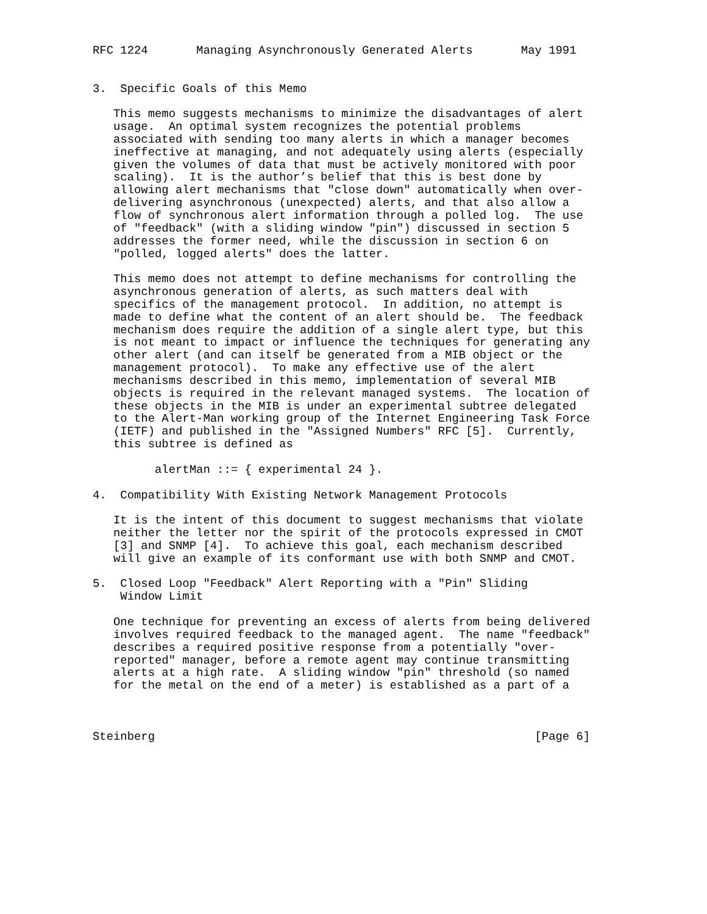RFC 1224       Managing Asynchronously Generated Alerts       May 1991


3.  Specific Goals of this Memo

   This memo suggests mechanisms to minimize the disadvantages of alert
   usage.  An optimal system recognizes the potential problems
   associated with sending too many alerts in which a manager becomes
   ineffective at managing, and not adequately using alerts (especially
   given the volumes of data that must be actively monitored with poor
   scaling).  It is the author’s belief that this is best done by
   allowing alert mechanisms that "close down" automatically when over-
   delivering asynchronous (unexpected) alerts, and that also allow a
   flow of synchronous alert information through a polled log.  The use
   of "feedback" (with a sliding window "pin") discussed in section 5
   addresses the former need, while the discussion in section 6 on
   "polled, logged alerts" does the latter.

   This memo does not attempt to define mechanisms for controlling the
   asynchronous generation of alerts, as such matters deal with
   specifics of the management protocol.  In addition, no attempt is
   made to define what the content of an alert should be.  The feedback
   mechanism does require the addition of a single alert type, but this
   is not meant to impact or influence the techniques for generating any
   other alert (and can itself be generated from a MIB object or the
   management protocol).  To make any effective use of the alert
   mechanisms described in this memo, implementation of several MIB
   objects is required in the relevant managed systems.  The location of
   these objects in the MIB is under an experimental subtree delegated
   to the Alert-Man working group of the Internet Engineering Task Force
   (IETF) and published in the "Assigned Numbers" RFC [5].  Currently,
   this subtree is defined as

         alertMan ::= { experimental 24 }.

4.  Compatibility With Existing Network Management Protocols

   It is the intent of this document to suggest mechanisms that violate
   neither the letter nor the spirit of the protocols expressed in CMOT
   [3] and SNMP [4].  To achieve this goal, each mechanism described
   will give an example of its conformant use with both SNMP and CMOT.

5.  Closed Loop "Feedback" Alert Reporting with a "Pin" Sliding
    Window Limit

   One technique for preventing an excess of alerts from being delivered
   involves required feedback to the managed agent.  The name "feedback"
   describes a required positive response from a potentially "over-
   reported" manager, before a remote agent may continue transmitting
   alerts at a high rate.  A sliding window "pin" threshold (so named
   for the metal on the end of a meter) is established as a part of a



Steinberg                                                       [Page 6]